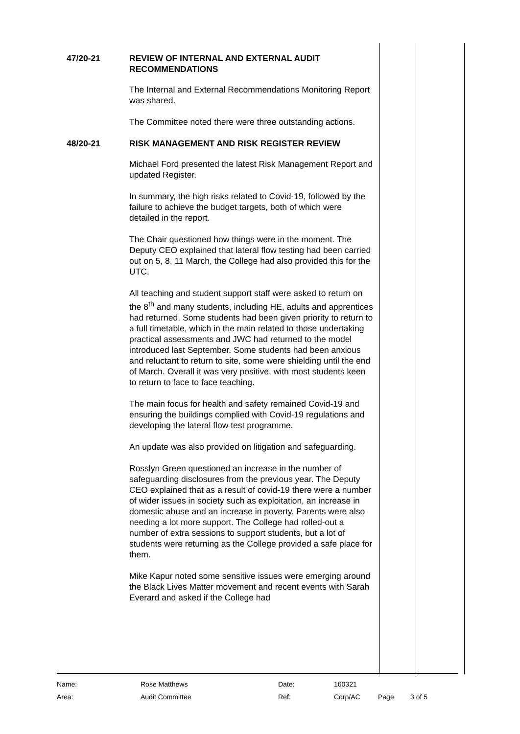47/20-21
REVIEW OF INTERNAL AND EXTERNAL AUDIT RECOMMENDATIONS
The Internal and External Recommendations Monitoring Report was shared.
The Committee noted there were three outstanding actions.
48/20-21
RISK MANAGEMENT AND RISK REGISTER REVIEW
Michael Ford presented the latest Risk Management Report and updated Register.
In summary, the high risks related to Covid-19, followed by the failure to achieve the budget targets, both of which were detailed in the report.
The Chair questioned how things were in the moment. The Deputy CEO explained that lateral flow testing had been carried out on 5, 8, 11 March, the College had also provided this for the UTC.
All teaching and student support staff were asked to return on the 8<sup>th</sup> and many students, including HE, adults and apprentices had returned. Some students had been given priority to return to a full timetable, which in the main related to those undertaking practical assessments and JWC had returned to the model introduced last September. Some students had been anxious and reluctant to return to site, some were shielding until the end of March. Overall it was very positive, with most students keen to return to face to face teaching.
The main focus for health and safety remained Covid-19 and ensuring the buildings complied with Covid-19 regulations and developing the lateral flow test programme.
An update was also provided on litigation and safeguarding.
Rosslyn Green questioned an increase in the number of safeguarding disclosures from the previous year. The Deputy CEO explained that as a result of covid-19 there were a number of wider issues in society such as exploitation, an increase in domestic abuse and an increase in poverty. Parents were also needing a lot more support. The College had rolled-out a number of extra sessions to support students, but a lot of students were returning as the College provided a safe place for them.
Mike Kapur noted some sensitive issues were emerging around the Black Lives Matter movement and recent events with Sarah Everard and asked if the College had
| Name: | Rose Matthews | Date: | 160321 | | |
| Area: | Audit Committee | Ref: | Corp/AC | Page | 3 of 5 |